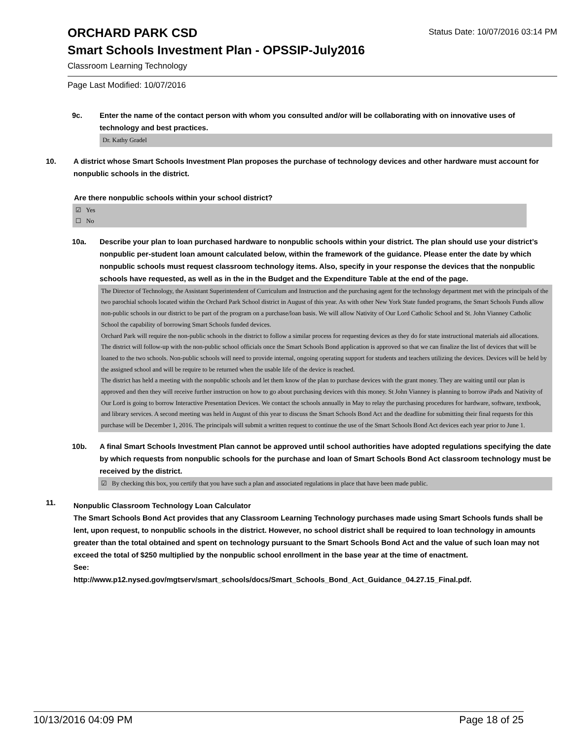ORCHARD PARK CSD
Status Date: 10/07/2016 03:14 PM
Smart Schools Investment Plan - OPSSIP-July2016
Classroom Learning Technology
Page Last Modified: 10/07/2016
9c. Enter the name of the contact person with whom you consulted and/or will be collaborating with on innovative uses of technology and best practices.
Dr. Kathy Gradel
10. A district whose Smart Schools Investment Plan proposes the purchase of technology devices and other hardware must account for nonpublic schools in the district.
Are there nonpublic schools within your school district?
☑ Yes
☐ No
10a. Describe your plan to loan purchased hardware to nonpublic schools within your district. The plan should use your district’s nonpublic per-student loan amount calculated below, within the framework of the guidance. Please enter the date by which nonpublic schools must request classroom technology items. Also, specify in your response the devices that the nonpublic schools have requested, as well as in the in the Budget and the Expenditure Table at the end of the page.
The Director of Technology, the Assistant Superintendent of Curriculum and Instruction and the purchasing agent for the technology department met with the principals of the two parochial schools located within the Orchard Park School district in August of this year. As with other New York State funded programs, the Smart Schools Funds allow non-public schools in our district to be part of the program on a purchase/loan basis. We will allow Nativity of Our Lord Catholic School and St. John Vianney Catholic School the capability of borrowing Smart Schools funded devices.
Orchard Park will require the non-public schools in the district to follow a similar process for requesting devices as they do for state instructional materials aid allocations. The district will follow-up with the non-public school officials once the Smart Schools Bond application is approved so that we can finalize the list of devices that will be loaned to the two schools. Non-public schools will need to provide internal, ongoing operating support for students and teachers utilizing the devices. Devices will be held by the assigned school and will be require to be returned when the usable life of the device is reached.
The district has held a meeting with the nonpublic schools and let them know of the plan to purchase devices with the grant money. They are waiting until our plan is approved and then they will receive further instruction on how to go about purchasing devices with this money. St John Vianney is planning to borrow iPads and Nativity of Our Lord is going to borrow Interactive Presentation Devices. We contact the schools annually in May to relay the purchasing procedures for hardware, software, textbook, and library services. A second meeting was held in August of this year to discuss the Smart Schools Bond Act and the deadline for submitting their final requests for this purchase will be December 1, 2016. The principals will submit a written request to continue the use of the Smart Schools Bond Act devices each year prior to June 1.
10b. A final Smart Schools Investment Plan cannot be approved until school authorities have adopted regulations specifying the date by which requests from nonpublic schools for the purchase and loan of Smart Schools Bond Act classroom technology must be received by the district.
☑ By checking this box, you certify that you have such a plan and associated regulations in place that have been made public.
11.
Nonpublic Classroom Technology Loan Calculator
The Smart Schools Bond Act provides that any Classroom Learning Technology purchases made using Smart Schools funds shall be lent, upon request, to nonpublic schools in the district. However, no school district shall be required to loan technology in amounts greater than the total obtained and spent on technology pursuant to the Smart Schools Bond Act and the value of such loan may not exceed the total of $250 multiplied by the nonpublic school enrollment in the base year at the time of enactment.
See:
http://www.p12.nysed.gov/mgtserv/smart_schools/docs/Smart_Schools_Bond_Act_Guidance_04.27.15_Final.pdf.
10/13/2016 04:09 PM Page 18 of 25